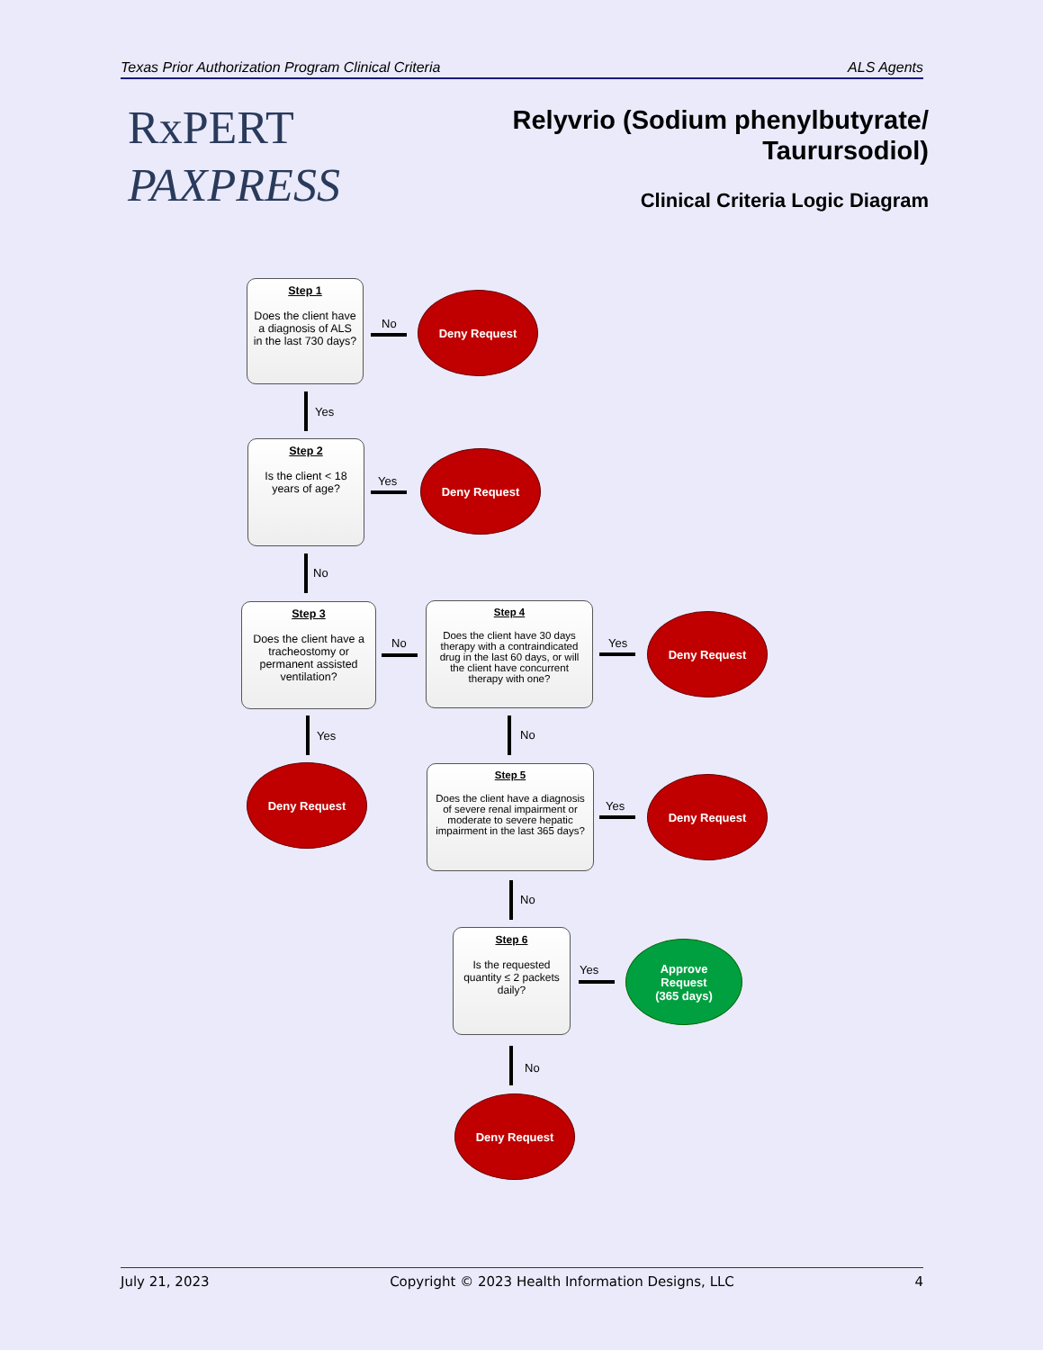Texas Prior Authorization Program Clinical Criteria ALS Agents
RxPERT
PAXPRESS
Relyvrio (Sodium phenylbutyrate/
Taurursodiol)
Clinical Criteria Logic Diagram
Step 1
Does the client have a diagnosis of ALS in the last 730 days?
No
Deny Request
Yes
Step 2
Is the client < 18 years of age?
Yes
Deny Request
No
Step 3
Does the client have a tracheostomy or permanent assisted ventilation?
No
Step 4
Does the client have 30 days therapy with a contraindicated drug in the last 60 days, or will the client have concurrent therapy with one?
Yes
Deny Request
Yes No
Deny Request
Step 5
Does the client have a diagnosis of severe renal impairment or moderate to severe hepatic impairment in the last 365 days?
Yes
Deny Request
No
Step 6
Is the requested quantity ≤ 2 packets daily?
Yes
Approve
Request
(365 days)
No
Deny Request
July 21, 2023 Copyright © 2023 Health Information Designs, LLC 4